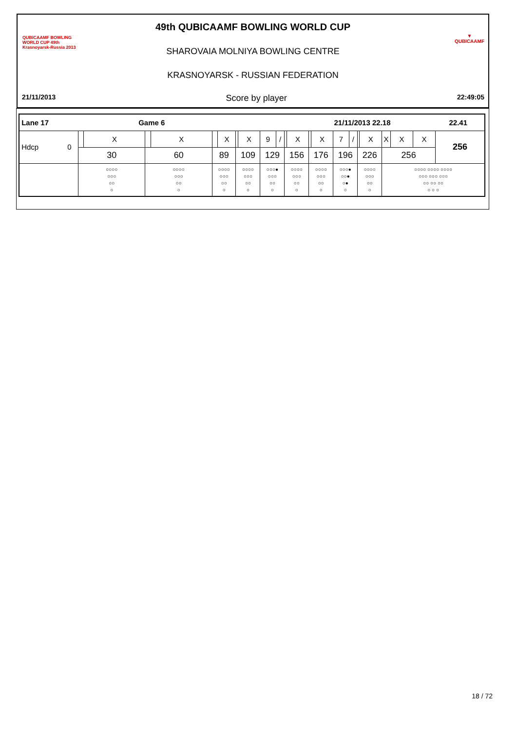QUBICAAMF BOWLING WORLD CUP 49th Krasnoyarsk-Russia 2013
▼
QUBICAAMF
49th QUBICAAMF BOWLING WORLD CUP
SHAROVAIA MOLNIYA BOWLING CENTRE
KRASNOYARSK - RUSSIAN FEDERATION
21/11/2013 Score by player 22:49:05
| Lane 17 Game 6 | | | | | | 21/11/2013 22.18 | | | | | | | | | | | | | | 22.41 | | |
| Hdcp 0 | | X | | X | | X | | X | 9 | / | | X | | X | 7 | / | | X | X | X | X | 256 |
| | 30 | | 60 | | 89 | | 109 | | 129 | | 156 | | 176 | | 196 | | 226 | | 256 | | | |
| | ○○○○ ○○○ ○○ ○ | | ○○○○ ○○○ ○○ ○ | | ○○○○ ○○○ ○○ ○ | | ○○○○ ○○○ ○○ ○ | | ○○○● ○○○ ○○ ○ | | ○○○○ ○○○ ○○ ○ | | ○○○○ ○○○ ○○ ○ | | ○○○● ○○● ○● ○ | | ○○○○ ○○○ ○○ ○ | | ○○○○ ○○○○ ○○○○ ○○○ ○○○ ○○○ ○○ ○○ ○○ ○ ○ ○ | | | |
18 / 72